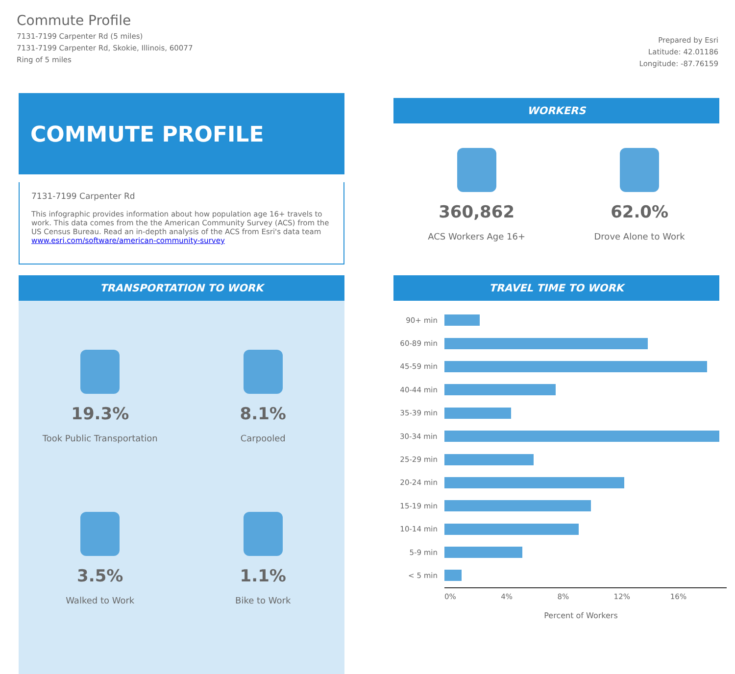Commute Profile
7131-7199 Carpenter Rd (5 miles)
7131-7199 Carpenter Rd, Skokie, Illinois, 60077
Ring of 5 miles
Prepared by Esri
Latitude: 42.01186
Longitude: -87.76159
COMMUTE PROFILE
7131-7199 Carpenter Rd
This infographic provides information about how population age 16+ travels to work. This data comes from the the American Community Survey (ACS) from the US Census Bureau. Read an in-depth analysis of the ACS from Esri's data team www.esri.com/software/american-community-survey
TRANSPORTATION TO WORK
19.3%
Took Public Transportation
8.1%
Carpooled
3.5%
Walked to Work
1.1%
Bike to Work
WORKERS
360,862
ACS Workers Age 16+
62.0%
Drove Alone to Work
TRAVEL TIME TO WORK
90+ min
60-89 min
45-59 min
40-44 min
35-39 min
30-34 min
25-29 min
20-24 min
15-19 min
10-14 min
5-9 min
< 5 min
0% 4% 8% 12% 16%
Percent of Workers